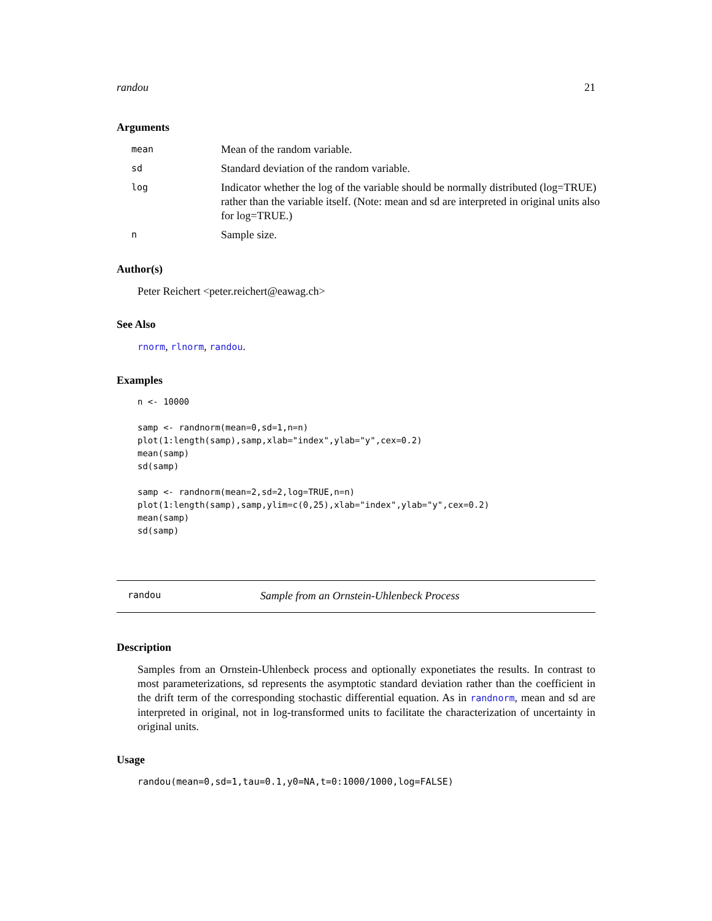randou 21
Arguments
| mean | Mean of the random variable. |
| sd | Standard deviation of the random variable. |
| log | Indicator whether the log of the variable should be normally distributed (log=TRUE) rather than the variable itself. (Note: mean and sd are interpreted in original units also for log=TRUE.) |
| n | Sample size. |
Author(s)
Peter Reichert <peter.reichert@eawag.ch>
See Also
rnorm, rlnorm, randou.
Examples
n <- 10000

samp <- randnorm(mean=0,sd=1,n=n)
plot(1:length(samp),samp,xlab="index",ylab="y",cex=0.2)
mean(samp)
sd(samp)

samp <- randnorm(mean=2,sd=2,log=TRUE,n=n)
plot(1:length(samp),samp,ylim=c(0,25),xlab="index",ylab="y",cex=0.2)
mean(samp)
sd(samp)
randou Sample from an Ornstein-Uhlenbeck Process
Description
Samples from an Ornstein-Uhlenbeck process and optionally exponetiates the results. In contrast to most parameterizations, sd represents the asymptotic standard deviation rather than the coefficient in the drift term of the corresponding stochastic differential equation. As in randnorm, mean and sd are interpreted in original, not in log-transformed units to facilitate the characterization of uncertainty in original units.
Usage
randou(mean=0,sd=1,tau=0.1,y0=NA,t=0:1000/1000,log=FALSE)